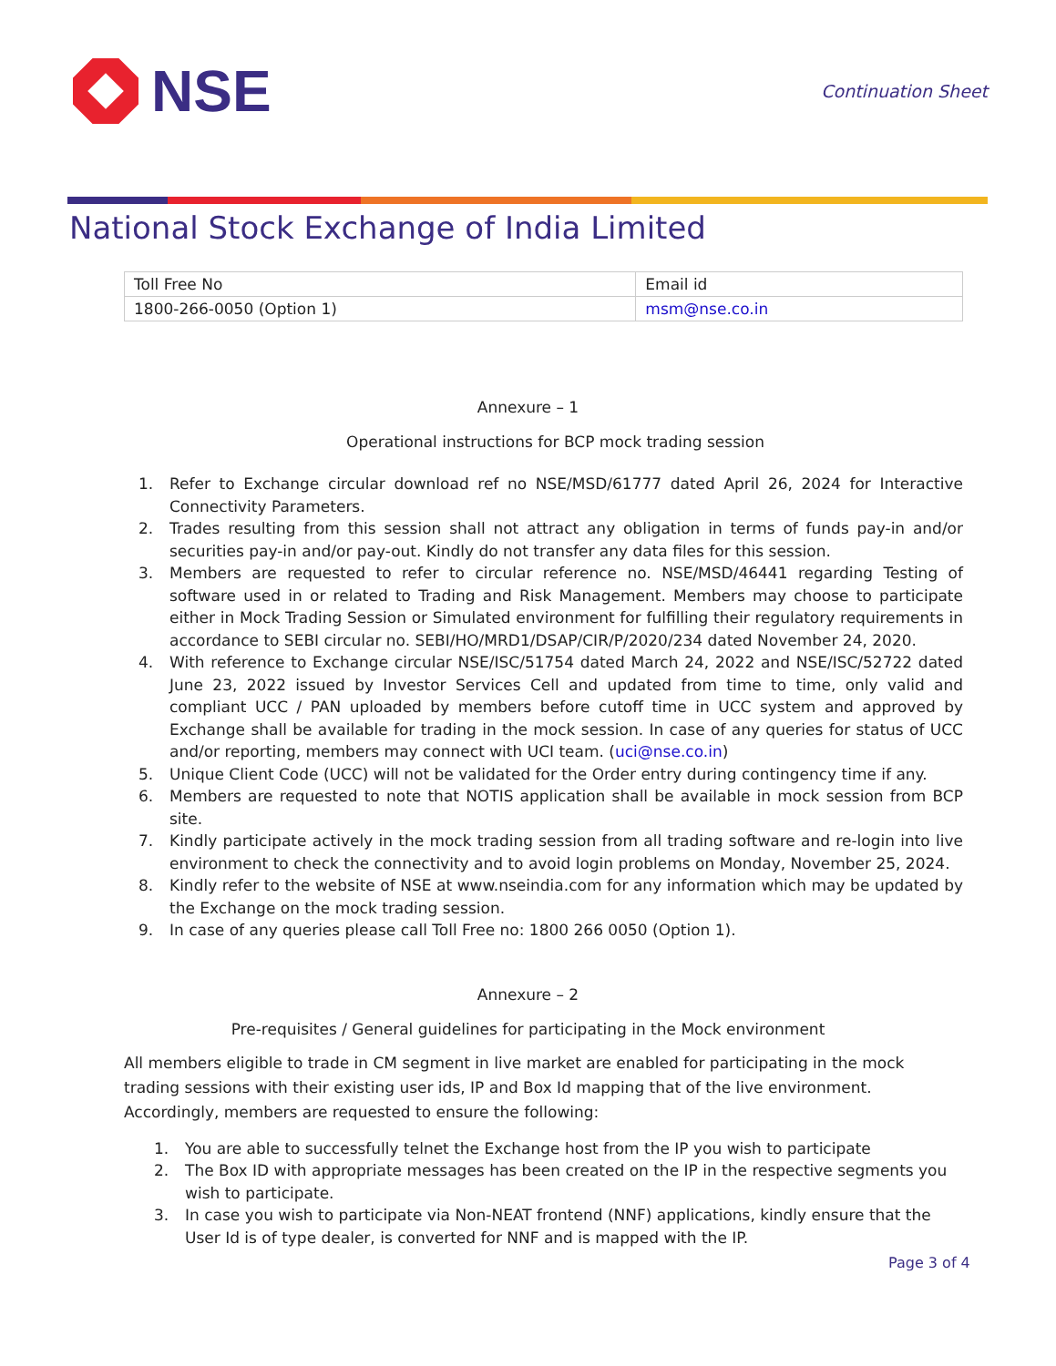NSE
Continuation Sheet
National Stock Exchange of India Limited
| Toll Free No | Email id |
| 1800-266-0050 (Option 1) | msm@nse.co.in |
Annexure – 1
Operational instructions for BCP mock trading session
1. Refer to Exchange circular download ref no NSE/MSD/61777 dated April 26, 2024 for Interactive Connectivity Parameters.
2. Trades resulting from this session shall not attract any obligation in terms of funds pay-in and/or securities pay-in and/or pay-out. Kindly do not transfer any data files for this session.
3. Members are requested to refer to circular reference no. NSE/MSD/46441 regarding Testing of software used in or related to Trading and Risk Management. Members may choose to participate either in Mock Trading Session or Simulated environment for fulfilling their regulatory requirements in accordance to SEBI circular no. SEBI/HO/MRD1/DSAP/CIR/P/2020/234 dated November 24, 2020.
4. With reference to Exchange circular NSE/ISC/51754 dated March 24, 2022 and NSE/ISC/52722 dated June 23, 2022 issued by Investor Services Cell and updated from time to time, only valid and compliant UCC / PAN uploaded by members before cutoff time in UCC system and approved by Exchange shall be available for trading in the mock session. In case of any queries for status of UCC and/or reporting, members may connect with UCI team. (uci@nse.co.in)
5. Unique Client Code (UCC) will not be validated for the Order entry during contingency time if any.
6. Members are requested to note that NOTIS application shall be available in mock session from BCP site.
7. Kindly participate actively in the mock trading session from all trading software and re-login into live environment to check the connectivity and to avoid login problems on Monday, November 25, 2024.
8. Kindly refer to the website of NSE at www.nseindia.com for any information which may be updated by the Exchange on the mock trading session.
9. In case of any queries please call Toll Free no: 1800 266 0050 (Option 1).
Annexure – 2
Pre-requisites / General guidelines for participating in the Mock environment
All members eligible to trade in CM segment in live market are enabled for participating in the mock trading sessions with their existing user ids, IP and Box Id mapping that of the live environment. Accordingly, members are requested to ensure the following:
1. You are able to successfully telnet the Exchange host from the IP you wish to participate
2. The Box ID with appropriate messages has been created on the IP in the respective segments you wish to participate.
3. In case you wish to participate via Non-NEAT frontend (NNF) applications, kindly ensure that the User Id is of type dealer, is converted for NNF and is mapped with the IP.
Page 3 of 4